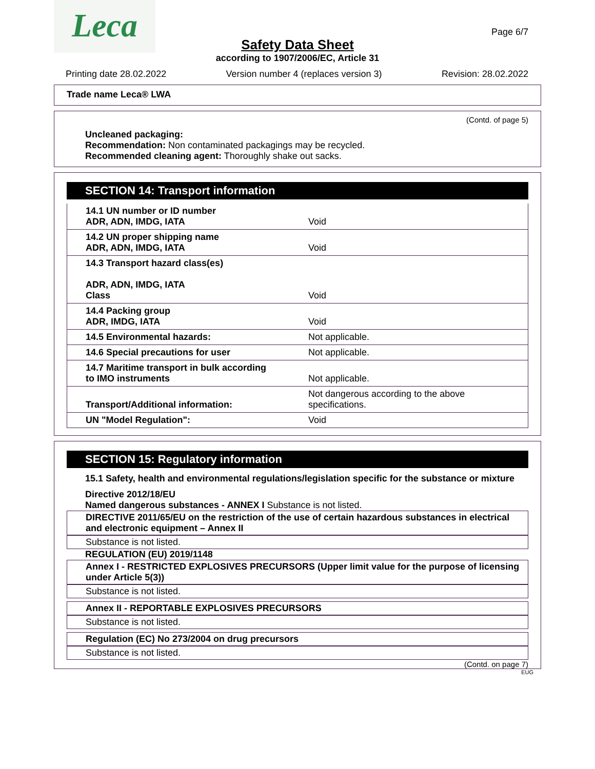Leca Page 6/7
Safety Data Sheet
according to 1907/2006/EC, Article 31
Printing date 28.02.2022 Version number 4 (replaces version 3) Revision: 28.02.2022
Trade name Leca® LWA
(Contd. of page 5)
Uncleaned packaging:
Recommendation: Non contaminated packagings may be recycled.
Recommended cleaning agent: Thoroughly shake out sacks.
SECTION 14: Transport information
| 14.1 UN number or ID number ADR, ADN, IMDG, IATA | Void |
| 14.2 UN proper shipping name ADR, ADN, IMDG, IATA | Void |
| 14.3 Transport hazard class(es) ADR, ADN, IMDG, IATA Class | Void |
| 14.4 Packing group ADR, IMDG, IATA | Void |
| 14.5 Environmental hazards: | Not applicable. |
| 14.6 Special precautions for user | Not applicable. |
| 14.7 Maritime transport in bulk according to IMO instruments | Not applicable. |
| Transport/Additional information: | Not dangerous according to the above specifications. |
| UN "Model Regulation": | Void |
SECTION 15: Regulatory information
15.1 Safety, health and environmental regulations/legislation specific for the substance or mixture
Directive 2012/18/EU
Named dangerous substances - ANNEX I Substance is not listed.
DIRECTIVE 2011/65/EU on the restriction of the use of certain hazardous substances in electrical and electronic equipment – Annex II
Substance is not listed.
REGULATION (EU) 2019/1148
Annex I - RESTRICTED EXPLOSIVES PRECURSORS (Upper limit value for the purpose of licensing under Article 5(3))
Substance is not listed.
Annex II - REPORTABLE EXPLOSIVES PRECURSORS
Substance is not listed.
Regulation (EC) No 273/2004 on drug precursors
Substance is not listed.
(Contd. on page 7)
EUG